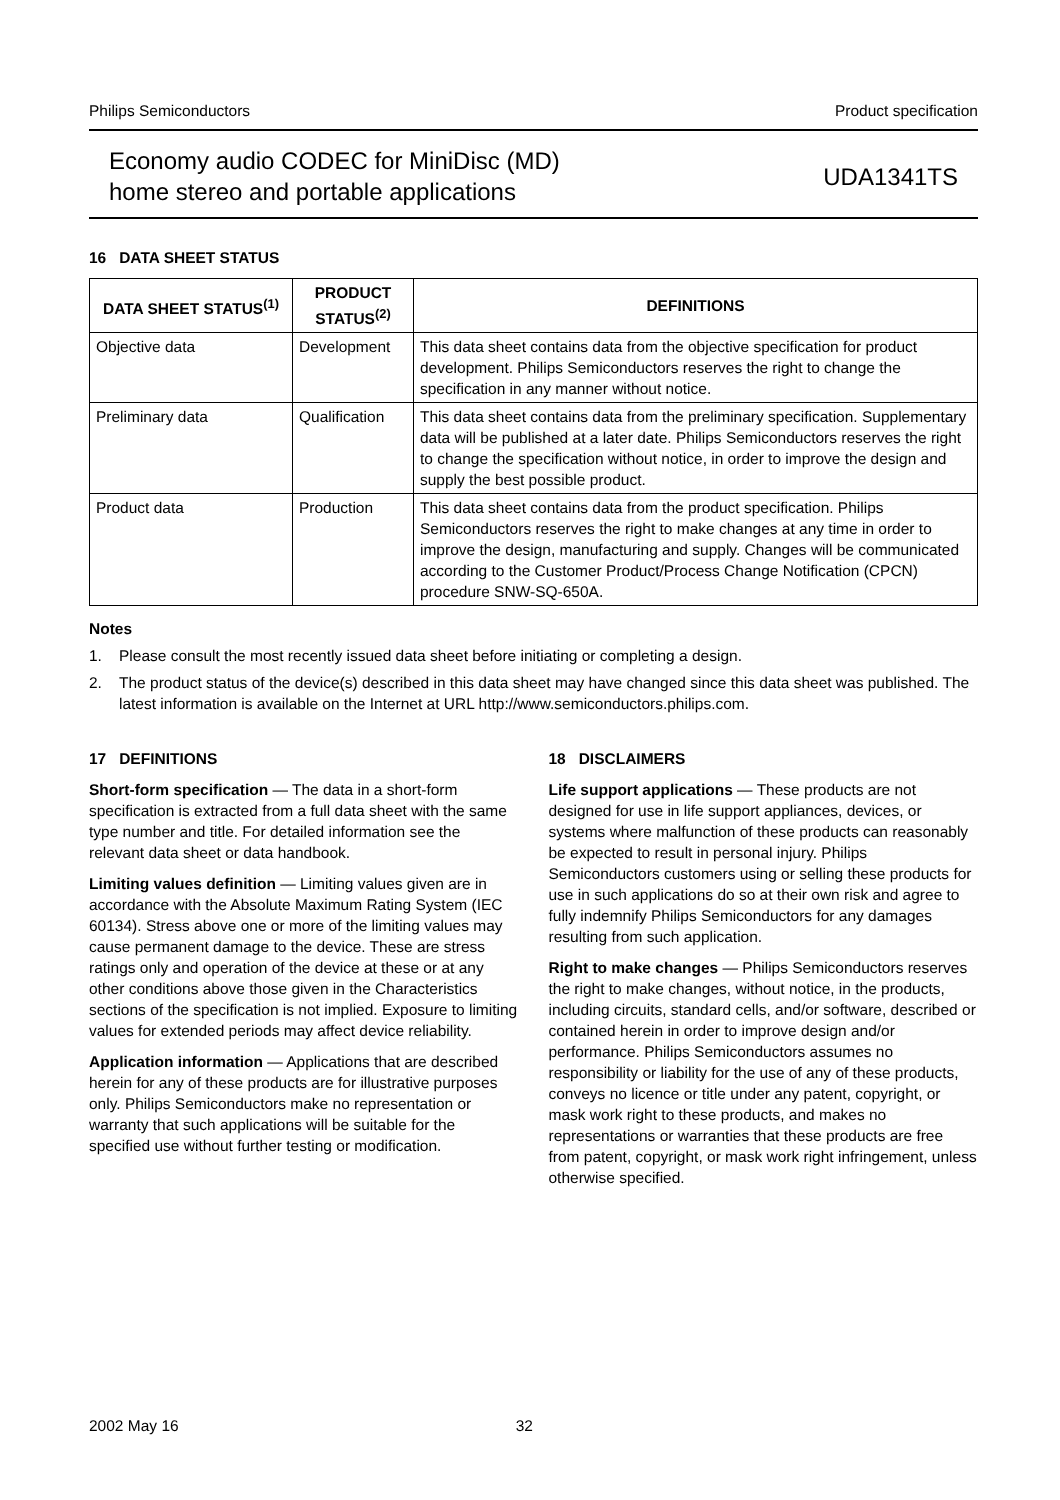Philips Semiconductors Product specification
Economy audio CODEC for MiniDisc (MD)
home stereo and portable applications
UDA1341TS
16 DATA SHEET STATUS
| DATA SHEET STATUS<sup>(1)</sup> | PRODUCT STATUS<sup>(2)</sup> | DEFINITIONS |
| --- | --- | --- |
| Objective data | Development | This data sheet contains data from the objective specification for product development. Philips Semiconductors reserves the right to change the specification in any manner without notice. |
| Preliminary data | Qualification | This data sheet contains data from the preliminary specification. Supplementary data will be published at a later date. Philips Semiconductors reserves the right to change the specification without notice, in order to improve the design and supply the best possible product. |
| Product data | Production | This data sheet contains data from the product specification. Philips Semiconductors reserves the right to make changes at any time in order to improve the design, manufacturing and supply. Changes will be communicated according to the Customer Product/Process Change Notification (CPCN) procedure SNW-SQ-650A. |
Notes
1. Please consult the most recently issued data sheet before initiating or completing a design.
2. The product status of the device(s) described in this data sheet may have changed since this data sheet was published. The latest information is available on the Internet at URL http://www.semiconductors.philips.com.
17 DEFINITIONS
Short-form specification — The data in a short-form specification is extracted from a full data sheet with the same type number and title. For detailed information see the relevant data sheet or data handbook.
Limiting values definition — Limiting values given are in accordance with the Absolute Maximum Rating System (IEC 60134). Stress above one or more of the limiting values may cause permanent damage to the device. These are stress ratings only and operation of the device at these or at any other conditions above those given in the Characteristics sections of the specification is not implied. Exposure to limiting values for extended periods may affect device reliability.
Application information — Applications that are described herein for any of these products are for illustrative purposes only. Philips Semiconductors make no representation or warranty that such applications will be suitable for the specified use without further testing or modification.
18 DISCLAIMERS
Life support applications — These products are not designed for use in life support appliances, devices, or systems where malfunction of these products can reasonably be expected to result in personal injury. Philips Semiconductors customers using or selling these products for use in such applications do so at their own risk and agree to fully indemnify Philips Semiconductors for any damages resulting from such application.
Right to make changes — Philips Semiconductors reserves the right to make changes, without notice, in the products, including circuits, standard cells, and/or software, described or contained herein in order to improve design and/or performance. Philips Semiconductors assumes no responsibility or liability for the use of any of these products, conveys no licence or title under any patent, copyright, or mask work right to these products, and makes no representations or warranties that these products are free from patent, copyright, or mask work right infringement, unless otherwise specified.
2002 May 16 32